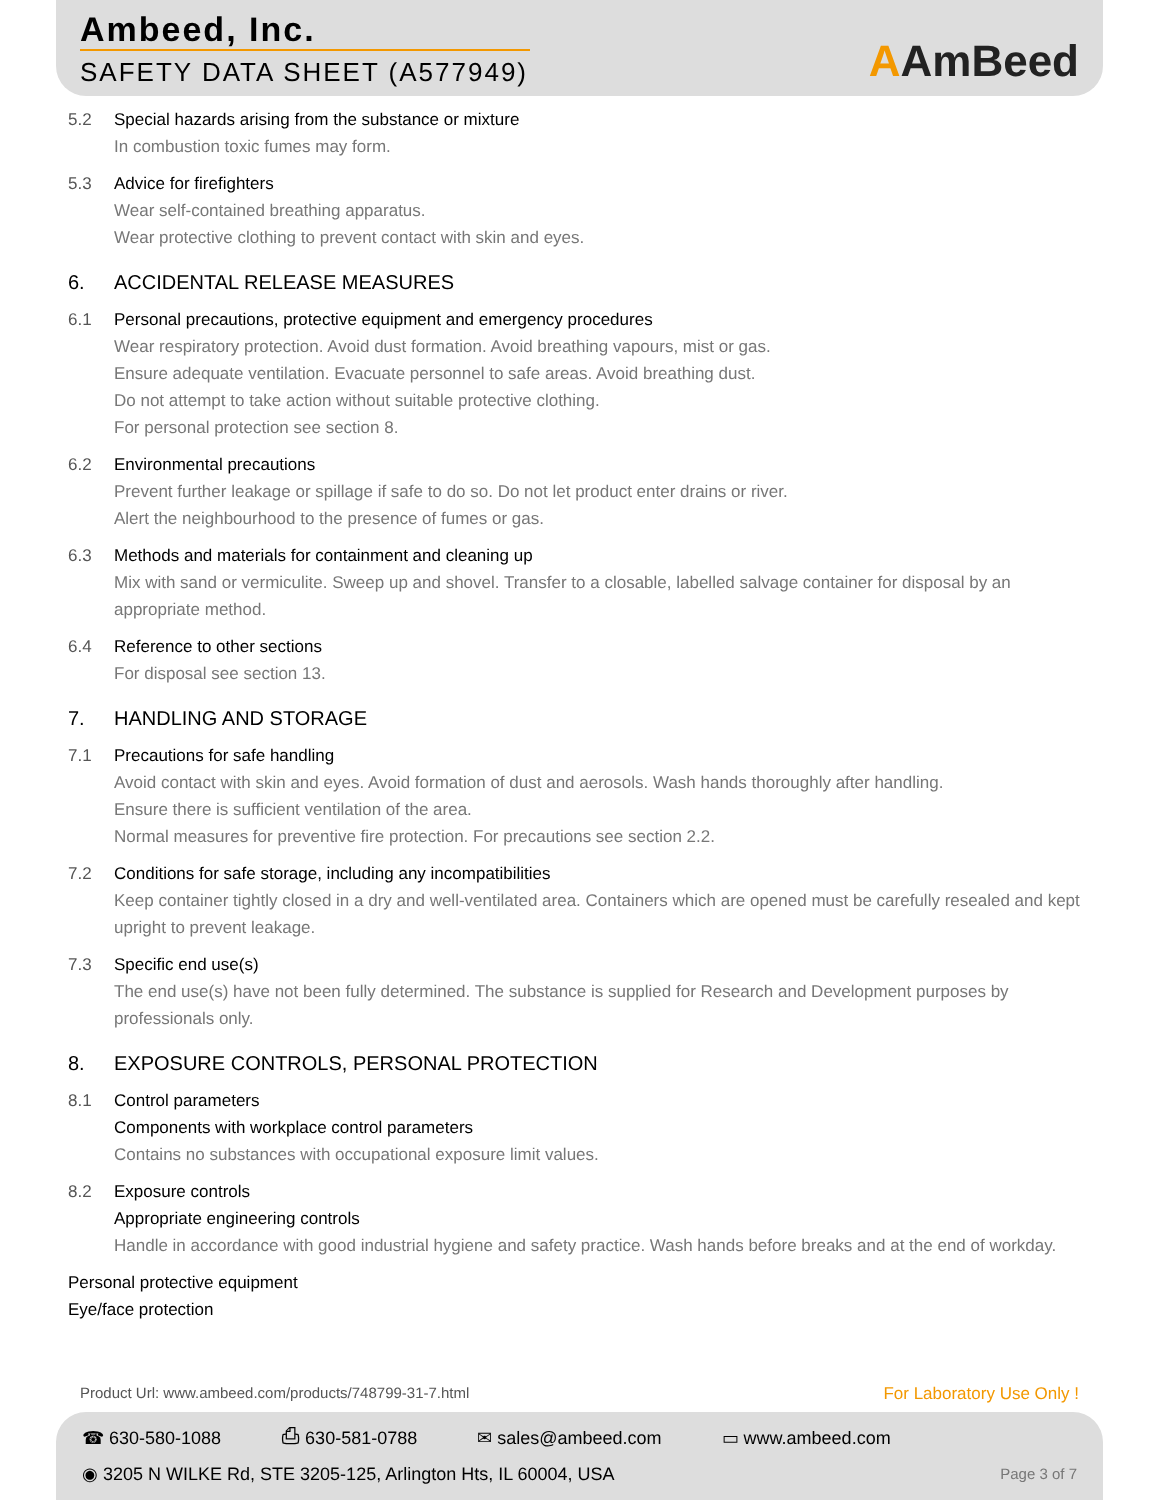Ambeed, Inc.
SAFETY DATA SHEET (A577949)
AAmBeed
5.2 Special hazards arising from the substance or mixture
In combustion toxic fumes may form.
5.3 Advice for firefighters
Wear self-contained breathing apparatus.
Wear protective clothing to prevent contact with skin and eyes.
6. ACCIDENTAL RELEASE MEASURES
6.1 Personal precautions, protective equipment and emergency procedures
Wear respiratory protection. Avoid dust formation. Avoid breathing vapours, mist or gas.
Ensure adequate ventilation. Evacuate personnel to safe areas. Avoid breathing dust.
Do not attempt to take action without suitable protective clothing.
For personal protection see section 8.
6.2 Environmental precautions
Prevent further leakage or spillage if safe to do so. Do not let product enter drains or river.
Alert the neighbourhood to the presence of fumes or gas.
6.3 Methods and materials for containment and cleaning up
Mix with sand or vermiculite. Sweep up and shovel. Transfer to a closable, labelled salvage container for disposal by an appropriate method.
6.4 Reference to other sections
For disposal see section 13.
7. HANDLING AND STORAGE
7.1 Precautions for safe handling
Avoid contact with skin and eyes. Avoid formation of dust and aerosols. Wash hands thoroughly after handling.
Ensure there is sufficient ventilation of the area.
Normal measures for preventive fire protection. For precautions see section 2.2.
7.2 Conditions for safe storage, including any incompatibilities
Keep container tightly closed in a dry and well-ventilated area. Containers which are opened must be carefully resealed and kept upright to prevent leakage.
7.3 Specific end use(s)
The end use(s) have not been fully determined. The substance is supplied for Research and Development purposes by professionals only.
8. EXPOSURE CONTROLS, PERSONAL PROTECTION
8.1 Control parameters
Components with workplace control parameters
Contains no substances with occupational exposure limit values.
8.2 Exposure controls
Appropriate engineering controls
Handle in accordance with good industrial hygiene and safety practice. Wash hands before breaks and at the end of workday.
Personal protective equipment
Eye/face protection
Product Url: www.ambeed.com/products/748799-31-7.html For Laboratory Use Only !
☎ 630-580-1088 ⎙ 630-581-0788 ✉ sales@ambeed.com ▭ www.ambeed.com
◉ 3205 N WILKE Rd, STE 3205-125, Arlington Hts, IL 60004, USA Page 3 of 7